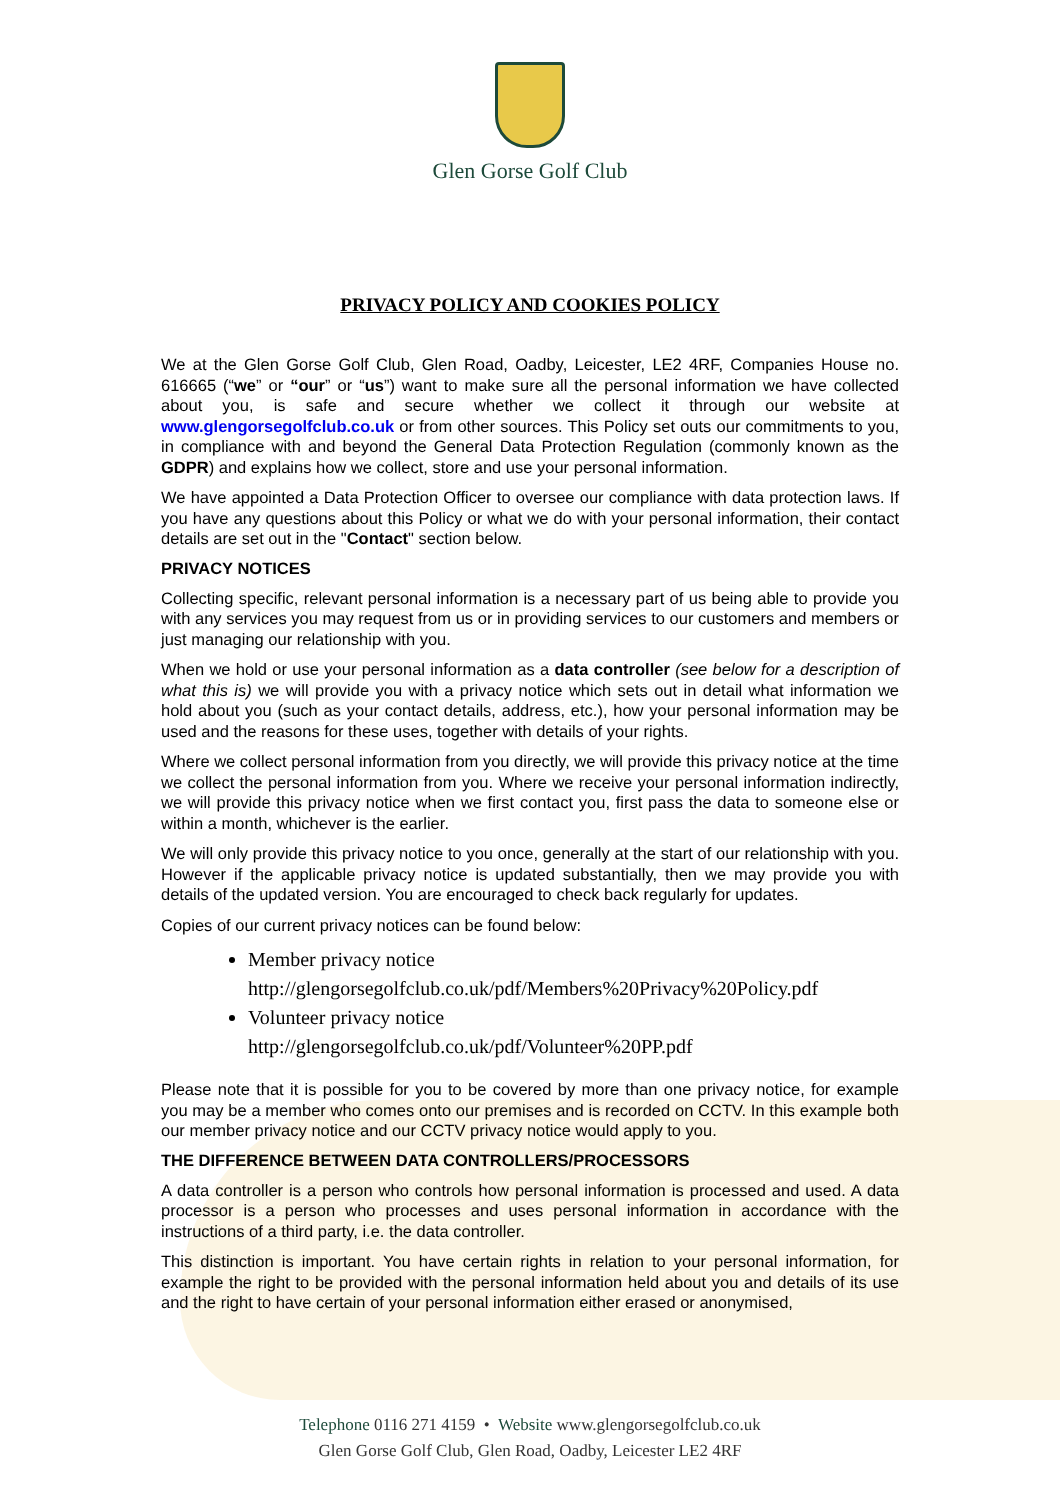Glen Gorse Golf Club
PRIVACY POLICY AND COOKIES POLICY
We at the Glen Gorse Golf Club, Glen Road, Oadby, Leicester, LE2 4RF, Companies House no. 616665 (“we” or “our” or “us”) want to make sure all the personal information we have collected about you, is safe and secure whether we collect it through our website at www.glengorsegolfclub.co.uk or from other sources. This Policy set outs our commitments to you, in compliance with and beyond the General Data Protection Regulation (commonly known as the GDPR) and explains how we collect, store and use your personal information.
We have appointed a Data Protection Officer to oversee our compliance with data protection laws. If you have any questions about this Policy or what we do with your personal information, their contact details are set out in the "Contact" section below.
PRIVACY NOTICES
Collecting specific, relevant personal information is a necessary part of us being able to provide you with any services you may request from us or in providing services to our customers and members or just managing our relationship with you.
When we hold or use your personal information as a data controller (see below for a description of what this is) we will provide you with a privacy notice which sets out in detail what information we hold about you (such as your contact details, address, etc.), how your personal information may be used and the reasons for these uses, together with details of your rights.
Where we collect personal information from you directly, we will provide this privacy notice at the time we collect the personal information from you. Where we receive your personal information indirectly, we will provide this privacy notice when we first contact you, first pass the data to someone else or within a month, whichever is the earlier.
We will only provide this privacy notice to you once, generally at the start of our relationship with you. However if the applicable privacy notice is updated substantially, then we may provide you with details of the updated version. You are encouraged to check back regularly for updates.
Copies of our current privacy notices can be found below:
Member privacy notice
http://glengorsegolfclub.co.uk/pdf/Members%20Privacy%20Policy.pdf
Volunteer privacy notice
http://glengorsegolfclub.co.uk/pdf/Volunteer%20PP.pdf
Please note that it is possible for you to be covered by more than one privacy notice, for example you may be a member who comes onto our premises and is recorded on CCTV. In this example both our member privacy notice and our CCTV privacy notice would apply to you.
THE DIFFERENCE BETWEEN DATA CONTROLLERS/PROCESSORS
A data controller is a person who controls how personal information is processed and used. A data processor is a person who processes and uses personal information in accordance with the instructions of a third party, i.e. the data controller.
This distinction is important. You have certain rights in relation to your personal information, for example the right to be provided with the personal information held about you and details of its use and the right to have certain of your personal information either erased or anonymised,
Telephone 0116 271 4159 • Website www.glengorsegolfclub.co.uk
Glen Gorse Golf Club, Glen Road, Oadby, Leicester LE2 4RF